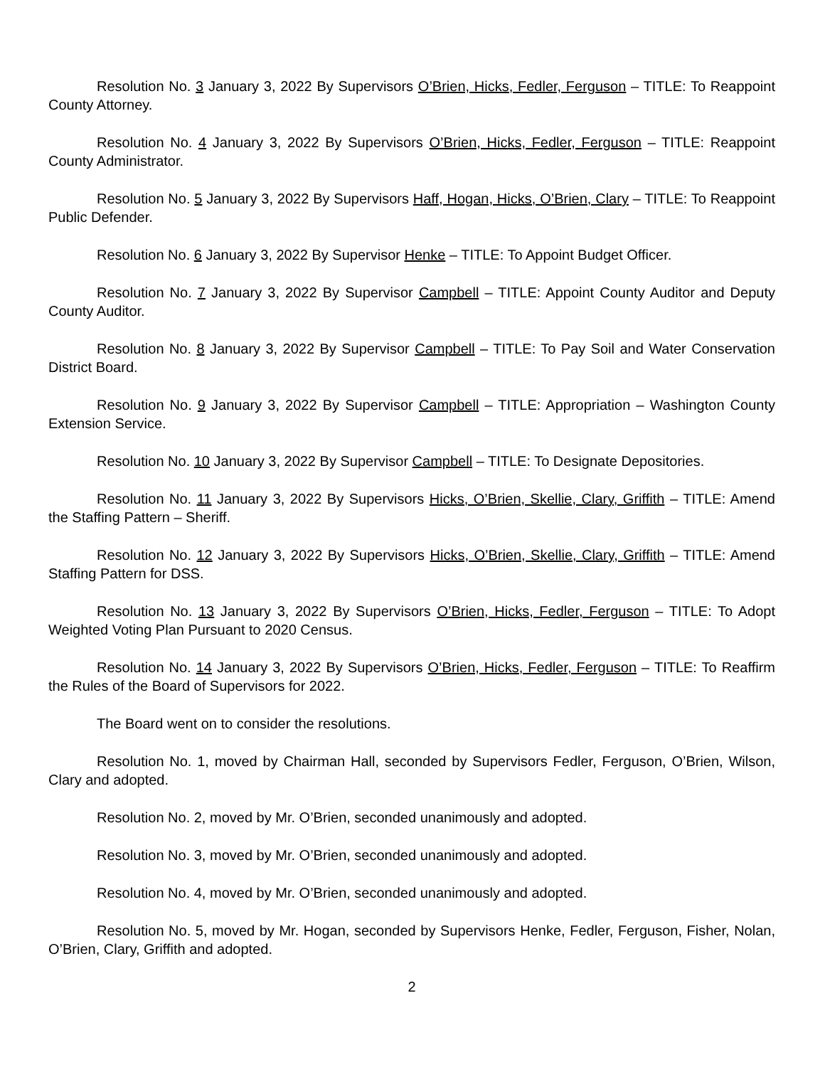Resolution No. 3 January 3, 2022 By Supervisors O’Brien, Hicks, Fedler, Ferguson – TITLE: To Reappoint County Attorney.
Resolution No. 4 January 3, 2022 By Supervisors O’Brien, Hicks, Fedler, Ferguson – TITLE: Reappoint County Administrator.
Resolution No. 5 January 3, 2022 By Supervisors Haff, Hogan, Hicks, O’Brien, Clary – TITLE: To Reappoint Public Defender.
Resolution No. 6 January 3, 2022 By Supervisor Henke – TITLE: To Appoint Budget Officer.
Resolution No. 7 January 3, 2022 By Supervisor Campbell – TITLE: Appoint County Auditor and Deputy County Auditor.
Resolution No. 8 January 3, 2022 By Supervisor Campbell – TITLE: To Pay Soil and Water Conservation District Board.
Resolution No. 9 January 3, 2022 By Supervisor Campbell – TITLE: Appropriation – Washington County Extension Service.
Resolution No. 10 January 3, 2022 By Supervisor Campbell – TITLE: To Designate Depositories.
Resolution No. 11 January 3, 2022 By Supervisors Hicks, O’Brien, Skellie, Clary, Griffith – TITLE: Amend the Staffing Pattern – Sheriff.
Resolution No. 12 January 3, 2022 By Supervisors Hicks, O’Brien, Skellie, Clary, Griffith – TITLE: Amend Staffing Pattern for DSS.
Resolution No. 13 January 3, 2022 By Supervisors O’Brien, Hicks, Fedler, Ferguson – TITLE: To Adopt Weighted Voting Plan Pursuant to 2020 Census.
Resolution No. 14 January 3, 2022 By Supervisors O’Brien, Hicks, Fedler, Ferguson – TITLE: To Reaffirm the Rules of the Board of Supervisors for 2022.
The Board went on to consider the resolutions.
Resolution No. 1, moved by Chairman Hall, seconded by Supervisors Fedler, Ferguson, O’Brien, Wilson, Clary and adopted.
Resolution No. 2, moved by Mr. O’Brien, seconded unanimously and adopted.
Resolution No. 3, moved by Mr. O’Brien, seconded unanimously and adopted.
Resolution No. 4, moved by Mr. O’Brien, seconded unanimously and adopted.
Resolution No. 5, moved by Mr. Hogan, seconded by Supervisors Henke, Fedler, Ferguson, Fisher, Nolan, O’Brien, Clary, Griffith and adopted.
2